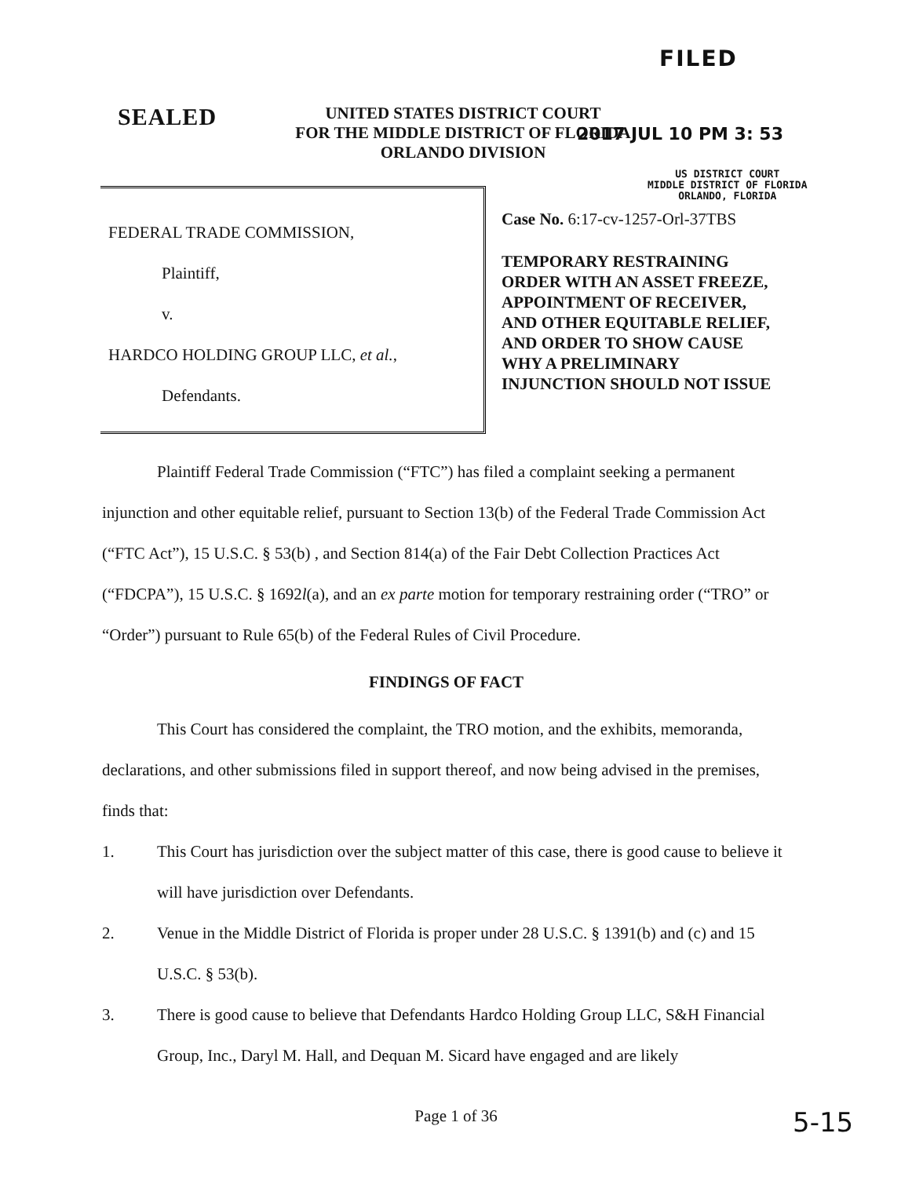FILED
SEALED
UNITED STATES DISTRICT COURT
FOR THE MIDDLE DISTRICT OF FLORIDA
ORLANDO DIVISION
2017 JUL 10 PM 3: 53
US DISTRICT COURT
MIDDLE DISTRICT OF FLORIDA
ORLANDO, FLORIDA
FEDERAL TRADE COMMISSION,
Plaintiff,
v.
HARDCO HOLDING GROUP LLC, et al.,
Defendants.
Case No. 6:17-cv-1257-Orl-37TBS
TEMPORARY RESTRAINING ORDER WITH AN ASSET FREEZE, APPOINTMENT OF RECEIVER, AND OTHER EQUITABLE RELIEF, AND ORDER TO SHOW CAUSE WHY A PRELIMINARY INJUNCTION SHOULD NOT ISSUE
Plaintiff Federal Trade Commission (“FTC”) has filed a complaint seeking a permanent injunction and other equitable relief, pursuant to Section 13(b) of the Federal Trade Commission Act (“FTC Act”), 15 U.S.C. § 53(b) , and Section 814(a) of the Fair Debt Collection Practices Act (“FDCPA”), 15 U.S.C. § 1692l(a), and an ex parte motion for temporary restraining order (“TRO” or “Order”) pursuant to Rule 65(b) of the Federal Rules of Civil Procedure.
FINDINGS OF FACT
This Court has considered the complaint, the TRO motion, and the exhibits, memoranda, declarations, and other submissions filed in support thereof, and now being advised in the premises, finds that:
1. This Court has jurisdiction over the subject matter of this case, there is good cause to believe it will have jurisdiction over Defendants.
2. Venue in the Middle District of Florida is proper under 28 U.S.C. § 1391(b) and (c) and 15 U.S.C. § 53(b).
3. There is good cause to believe that Defendants Hardco Holding Group LLC, S&H Financial Group, Inc., Daryl M. Hall, and Dequan M. Sicard have engaged and are likely
Page 1 of 36 5-15